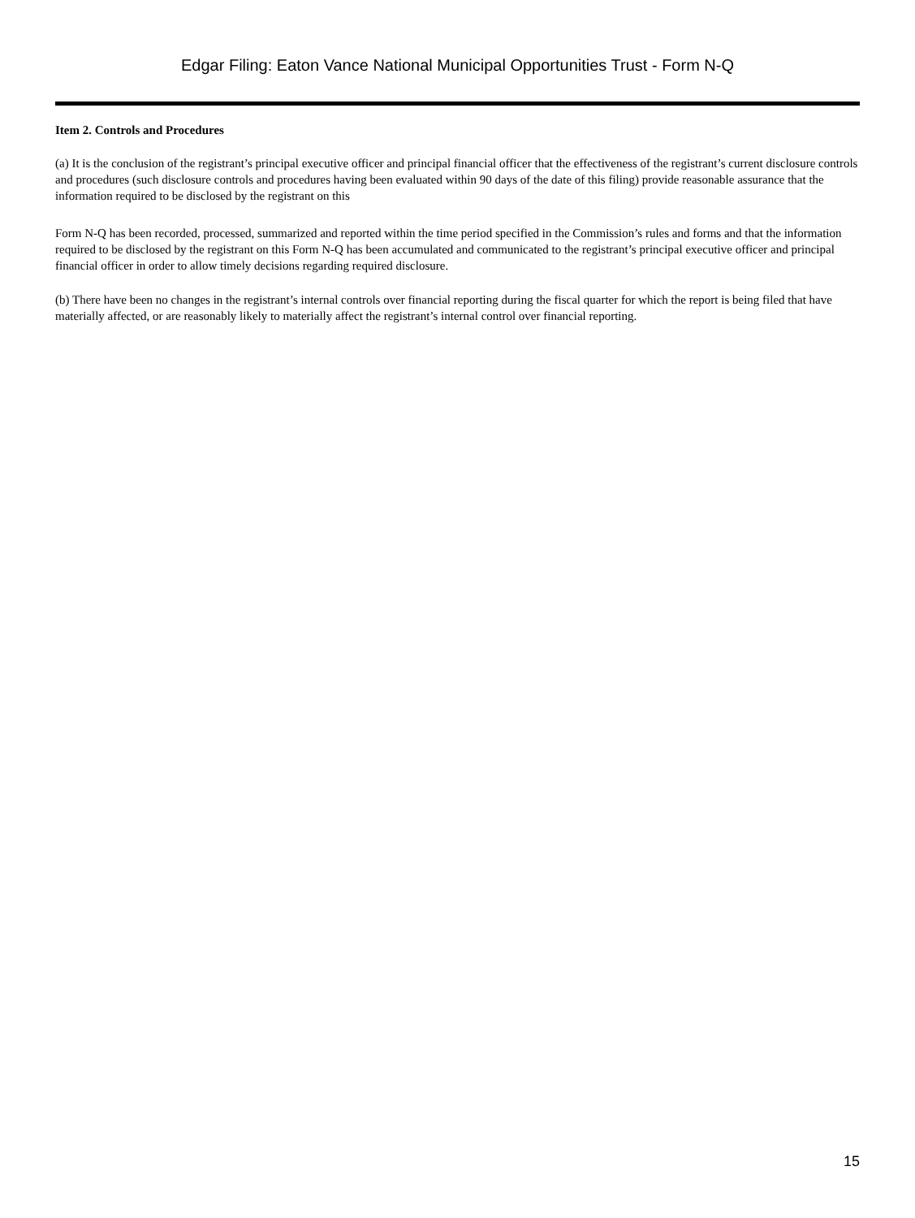Edgar Filing: Eaton Vance National Municipal Opportunities Trust - Form N-Q
Item 2. Controls and Procedures
(a) It is the conclusion of the registrant’s principal executive officer and principal financial officer that the effectiveness of the registrant’s current disclosure controls and procedures (such disclosure controls and procedures having been evaluated within 90 days of the date of this filing) provide reasonable assurance that the information required to be disclosed by the registrant on this
Form N-Q has been recorded, processed, summarized and reported within the time period specified in the Commission’s rules and forms and that the information required to be disclosed by the registrant on this Form N-Q has been accumulated and communicated to the registrant’s principal executive officer and principal financial officer in order to allow timely decisions regarding required disclosure.
(b) There have been no changes in the registrant’s internal controls over financial reporting during the fiscal quarter for which the report is being filed that have materially affected, or are reasonably likely to materially affect the registrant’s internal control over financial reporting.
15